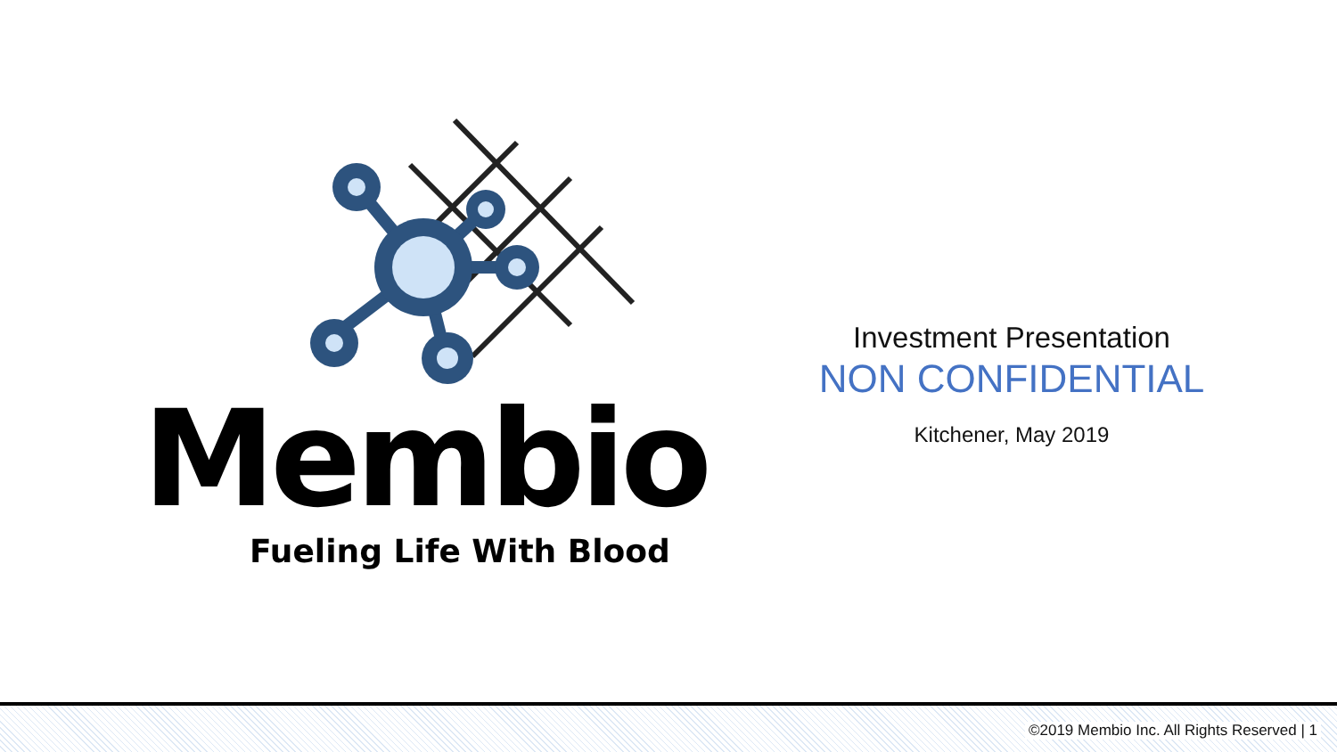Membio
Fueling Life With Blood
Investment Presentation
NON CONFIDENTIAL
Kitchener, May 2019
©2019 Membio Inc. All Rights Reserved | 1